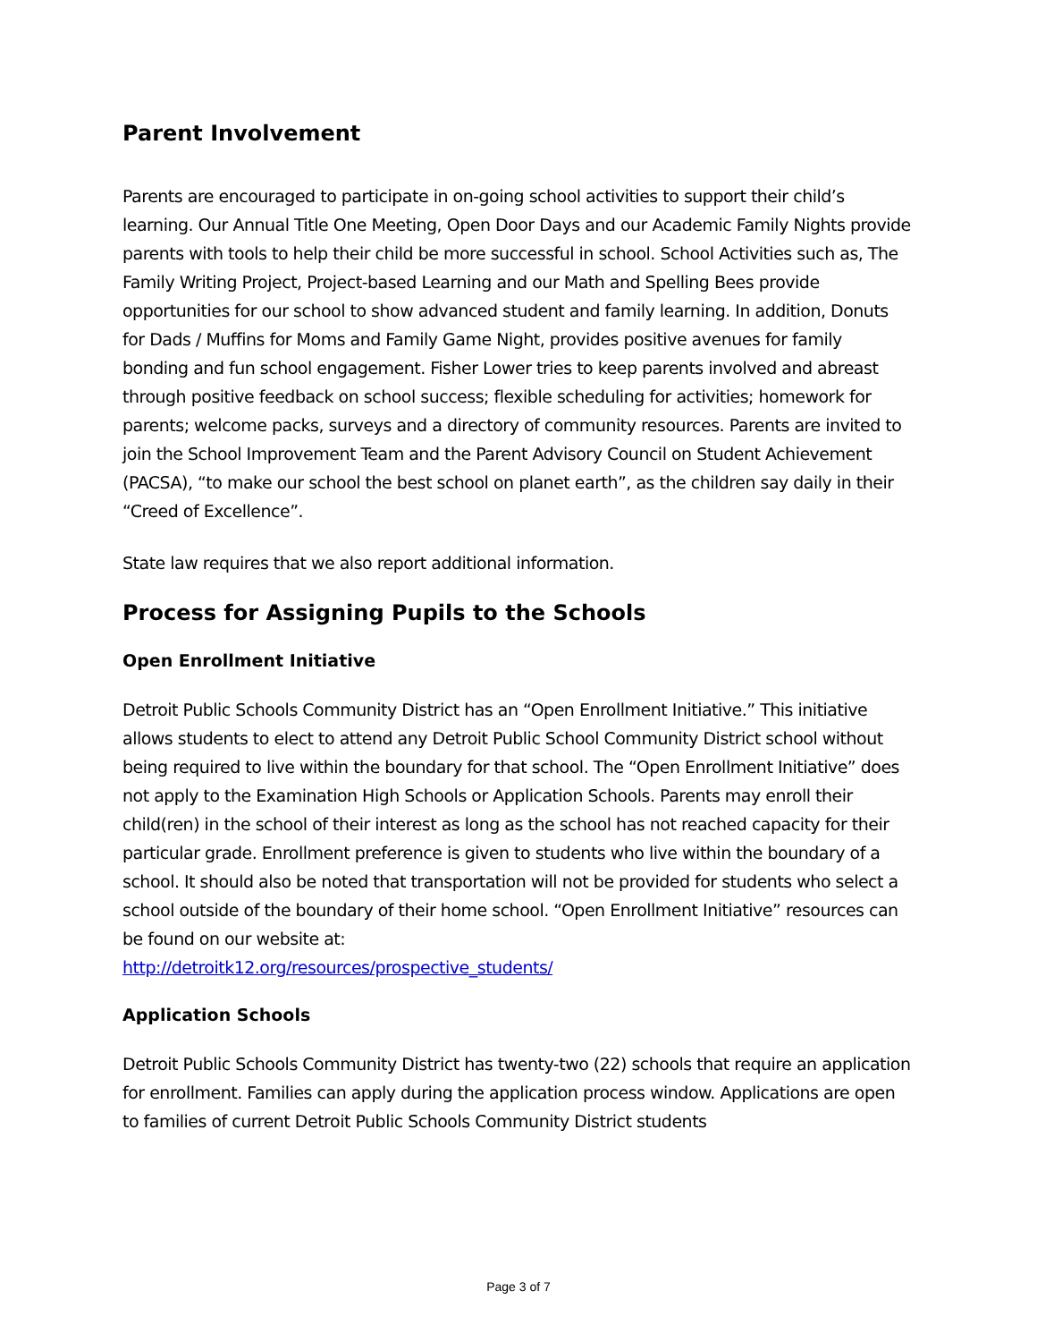Parent Involvement
Parents are encouraged to participate in on-going school activities to support their child’s learning. Our Annual Title One Meeting, Open Door Days and our Academic Family Nights provide parents with tools to help their child be more successful in school. School Activities such as, The Family Writing Project, Project-based Learning and our Math and Spelling Bees provide opportunities for our school to show advanced student and family learning. In addition, Donuts for Dads / Muffins for Moms and Family Game Night, provides positive avenues for family bonding and fun school engagement. Fisher Lower tries to keep parents involved and abreast through positive feedback on school success; flexible scheduling for activities; homework for parents; welcome packs, surveys and a directory of community resources. Parents are invited to join the School Improvement Team and the Parent Advisory Council on Student Achievement (PACSA), “to make our school the best school on planet earth”, as the children say daily in their “Creed of Excellence”.
State law requires that we also report additional information.
Process for Assigning Pupils to the Schools
Open Enrollment Initiative
Detroit Public Schools Community District has an “Open Enrollment Initiative.” This initiative allows students to elect to attend any Detroit Public School Community District school without being required to live within the boundary for that school. The “Open Enrollment Initiative” does not apply to the Examination High Schools or Application Schools. Parents may enroll their child(ren) in the school of their interest as long as the school has not reached capacity for their particular grade. Enrollment preference is given to students who live within the boundary of a school. It should also be noted that transportation will not be provided for students who select a school outside of the boundary of their home school. “Open Enrollment Initiative” resources can be found on our website at:
http://detroitk12.org/resources/prospective_students/
Application Schools
Detroit Public Schools Community District has twenty-two (22) schools that require an application for enrollment. Families can apply during the application process window. Applications are open to families of current Detroit Public Schools Community District students
Page 3 of 7